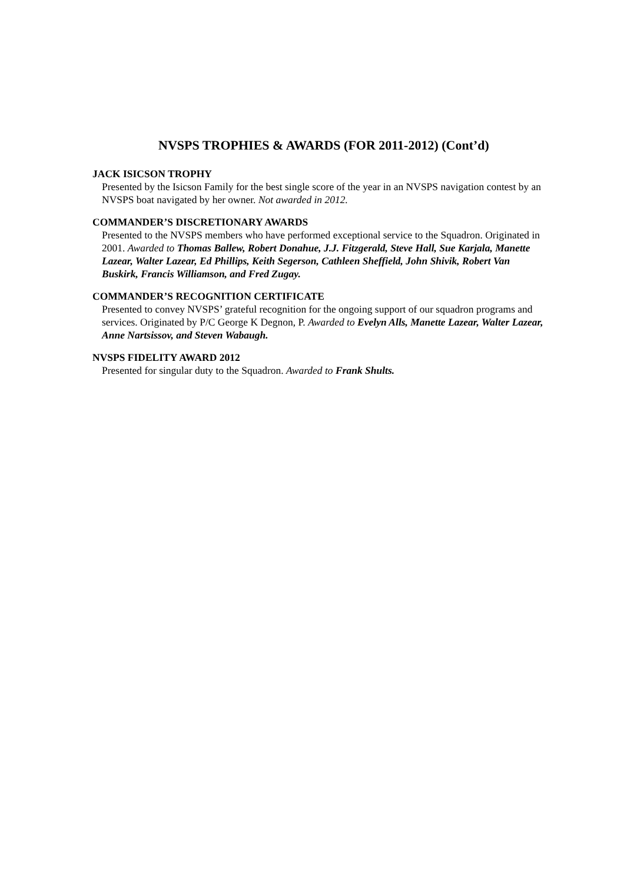NVSPS TROPHIES & AWARDS (FOR 2011-2012) (Cont’d)
JACK ISICSON TROPHY
Presented by the Isicson Family for the best single score of the year in an NVSPS navigation contest by an NVSPS boat navigated by her owner. Not awarded in 2012.
COMMANDER’S DISCRETIONARY AWARDS
Presented to the NVSPS members who have performed exceptional service to the Squadron. Originated in 2001. Awarded to Thomas Ballew, Robert Donahue, J.J. Fitzgerald, Steve Hall, Sue Karjala, Manette Lazear, Walter Lazear, Ed Phillips, Keith Segerson, Cathleen Sheffield, John Shivik, Robert Van Buskirk, Francis Williamson, and Fred Zugay.
COMMANDER’S RECOGNITION CERTIFICATE
Presented to convey NVSPS’ grateful recognition for the ongoing support of our squadron programs and services. Originated by P/C George K Degnon, P. Awarded to Evelyn Alls, Manette Lazear, Walter Lazear, Anne Nartsissov, and Steven Wabaugh.
NVSPS FIDELITY AWARD 2012
Presented for singular duty to the Squadron. Awarded to Frank Shults.